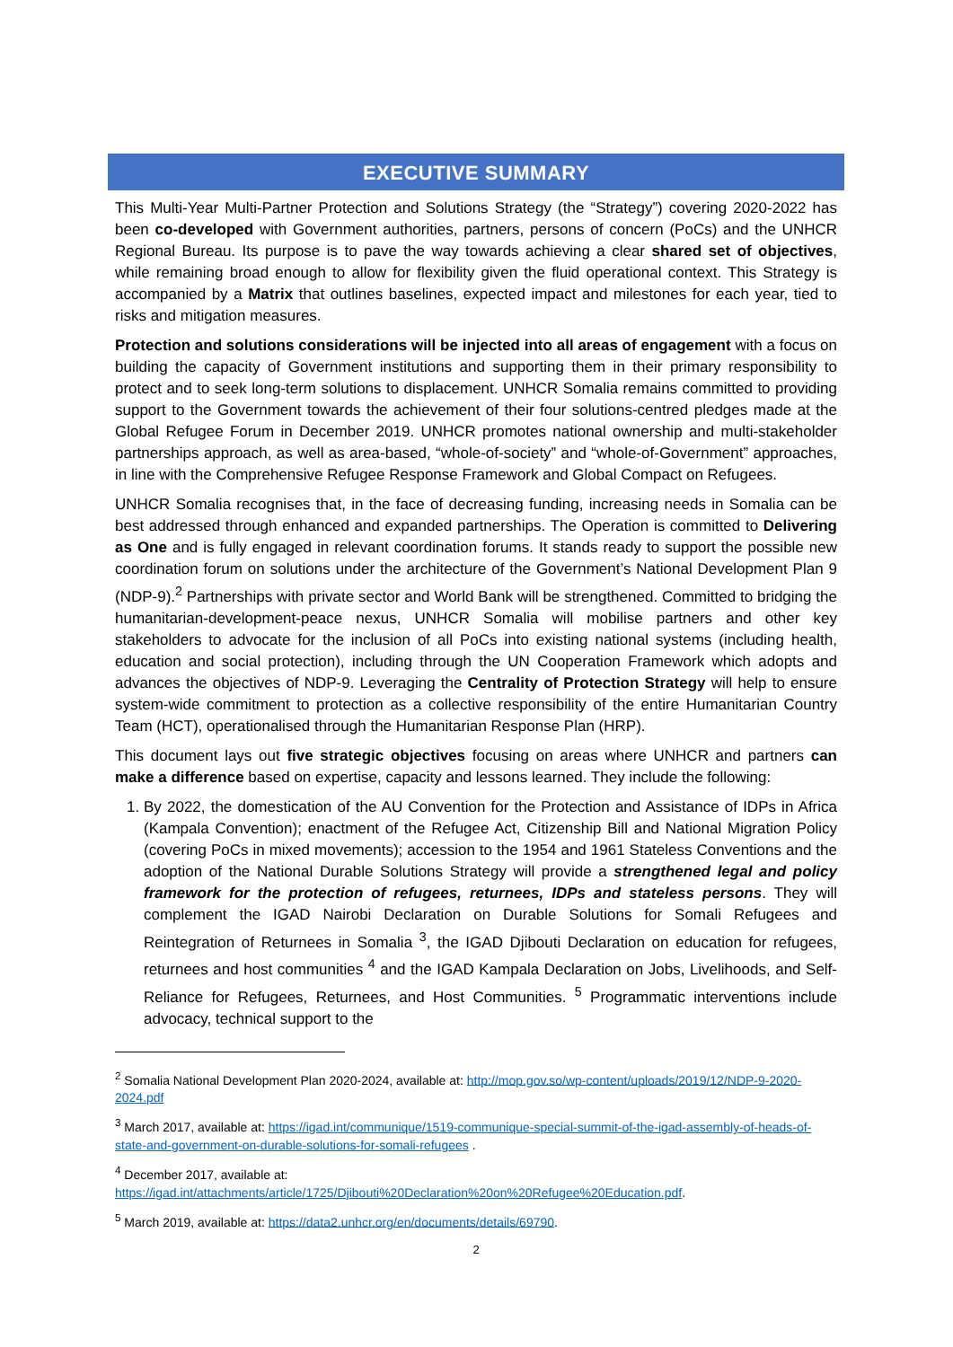EXECUTIVE SUMMARY
This Multi-Year Multi-Partner Protection and Solutions Strategy (the “Strategy”) covering 2020-2022 has been co-developed with Government authorities, partners, persons of concern (PoCs) and the UNHCR Regional Bureau. Its purpose is to pave the way towards achieving a clear shared set of objectives, while remaining broad enough to allow for flexibility given the fluid operational context. This Strategy is accompanied by a Matrix that outlines baselines, expected impact and milestones for each year, tied to risks and mitigation measures.
Protection and solutions considerations will be injected into all areas of engagement with a focus on building the capacity of Government institutions and supporting them in their primary responsibility to protect and to seek long-term solutions to displacement. UNHCR Somalia remains committed to providing support to the Government towards the achievement of their four solutions-centred pledges made at the Global Refugee Forum in December 2019. UNHCR promotes national ownership and multi-stakeholder partnerships approach, as well as area-based, “whole-of-society” and “whole-of-Government” approaches, in line with the Comprehensive Refugee Response Framework and Global Compact on Refugees.
UNHCR Somalia recognises that, in the face of decreasing funding, increasing needs in Somalia can be best addressed through enhanced and expanded partnerships. The Operation is committed to Delivering as One and is fully engaged in relevant coordination forums. It stands ready to support the possible new coordination forum on solutions under the architecture of the Government’s National Development Plan 9 (NDP-9).<sup>2</sup> Partnerships with private sector and World Bank will be strengthened. Committed to bridging the humanitarian-development-peace nexus, UNHCR Somalia will mobilise partners and other key stakeholders to advocate for the inclusion of all PoCs into existing national systems (including health, education and social protection), including through the UN Cooperation Framework which adopts and advances the objectives of NDP-9. Leveraging the Centrality of Protection Strategy will help to ensure system-wide commitment to protection as a collective responsibility of the entire Humanitarian Country Team (HCT), operationalised through the Humanitarian Response Plan (HRP).
This document lays out five strategic objectives focusing on areas where UNHCR and partners can make a difference based on expertise, capacity and lessons learned. They include the following:
1. By 2022, the domestication of the AU Convention for the Protection and Assistance of IDPs in Africa (Kampala Convention); enactment of the Refugee Act, Citizenship Bill and National Migration Policy (covering PoCs in mixed movements); accession to the 1954 and 1961 Stateless Conventions and the adoption of the National Durable Solutions Strategy will provide a strengthened legal and policy framework for the protection of refugees, returnees, IDPs and stateless persons. They will complement the IGAD Nairobi Declaration on Durable Solutions for Somali Refugees and Reintegration of Returnees in Somalia <sup>3</sup>, the IGAD Djibouti Declaration on education for refugees, returnees and host communities <sup>4</sup> and the IGAD Kampala Declaration on Jobs, Livelihoods, and Self-Reliance for Refugees, Returnees, and Host Communities. <sup>5</sup> Programmatic interventions include advocacy, technical support to the
<sup>2</sup> Somalia National Development Plan 2020-2024, available at: http://mop.gov.so/wp-content/uploads/2019/12/NDP-9-2020-2024.pdf
<sup>3</sup> March 2017, available at: https://igad.int/communique/1519-communique-special-summit-of-the-igad-assembly-of-heads-of-state-and-government-on-durable-solutions-for-somali-refugees .
<sup>4</sup> December 2017, available at:
https://igad.int/attachments/article/1725/Djibouti%20Declaration%20on%20Refugee%20Education.pdf.
<sup>5</sup> March 2019, available at: https://data2.unhcr.org/en/documents/details/69790.
2